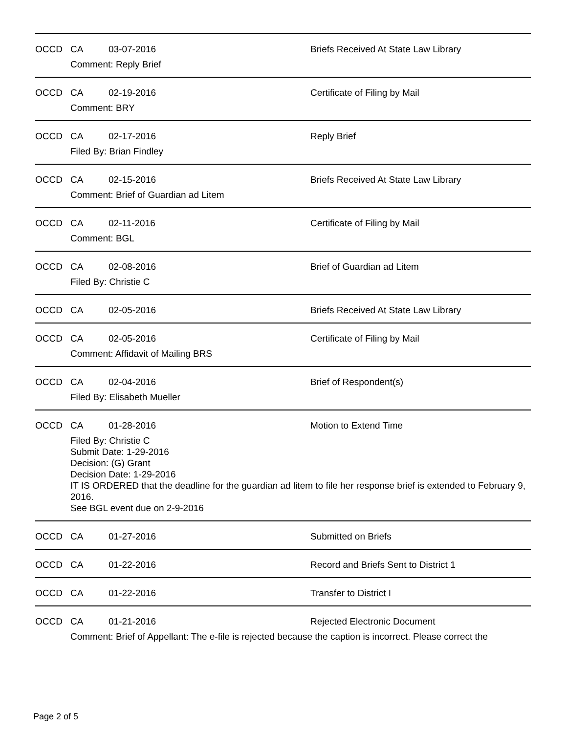OCCD CA 03-07-2016 Briefs Received At State Law Library
Comment: Reply Brief
OCCD CA 02-19-2016 Certificate of Filing by Mail
Comment: BRY
OCCD CA 02-17-2016 Reply Brief
Filed By: Brian Findley
OCCD CA 02-15-2016 Briefs Received At State Law Library
Comment: Brief of Guardian ad Litem
OCCD CA 02-11-2016 Certificate of Filing by Mail
Comment: BGL
OCCD CA 02-08-2016 Brief of Guardian ad Litem
Filed By: Christie C
OCCD CA 02-05-2016 Briefs Received At State Law Library
OCCD CA 02-05-2016 Certificate of Filing by Mail
Comment: Affidavit of Mailing BRS
OCCD CA 02-04-2016 Brief of Respondent(s)
Filed By: Elisabeth Mueller
OCCD CA 01-28-2016 Motion to Extend Time
Filed By: Christie C
Submit Date: 1-29-2016
Decision: (G) Grant
Decision Date: 1-29-2016
IT IS ORDERED that the deadline for the guardian ad litem to file her response brief is extended to February 9, 2016.
See BGL event due on 2-9-2016
OCCD CA 01-27-2016 Submitted on Briefs
OCCD CA 01-22-2016 Record and Briefs Sent to District 1
OCCD CA 01-22-2016 Transfer to District I
OCCD CA 01-21-2016 Rejected Electronic Document
Comment: Brief of Appellant: The e-file is rejected because the caption is incorrect. Please correct the
Page 2 of 5